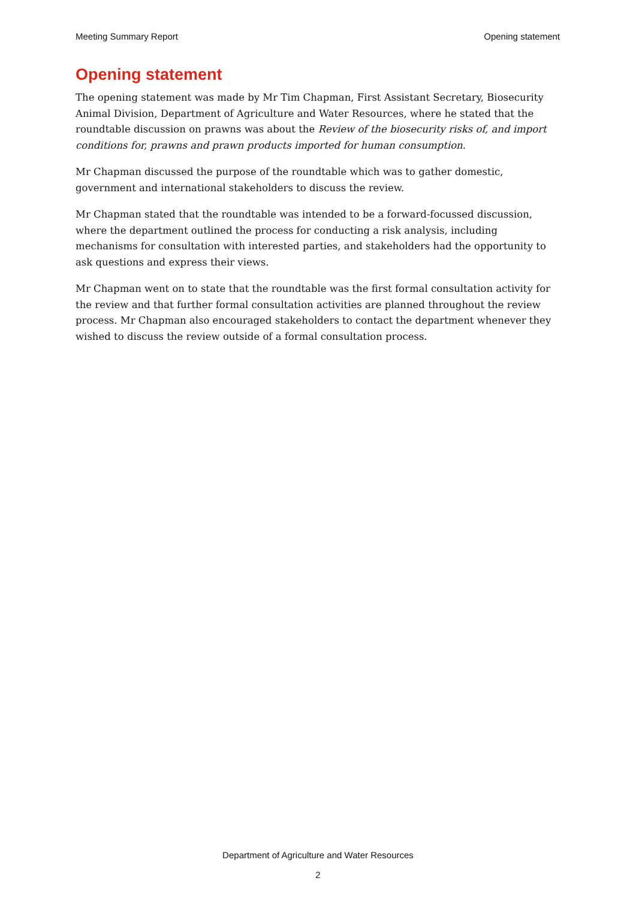Meeting Summary Report Opening statement
Opening statement
The opening statement was made by Mr Tim Chapman, First Assistant Secretary, Biosecurity Animal Division, Department of Agriculture and Water Resources, where he stated that the roundtable discussion on prawns was about the Review of the biosecurity risks of, and import conditions for, prawns and prawn products imported for human consumption.
Mr Chapman discussed the purpose of the roundtable which was to gather domestic, government and international stakeholders to discuss the review.
Mr Chapman stated that the roundtable was intended to be a forward-focussed discussion, where the department outlined the process for conducting a risk analysis, including mechanisms for consultation with interested parties, and stakeholders had the opportunity to ask questions and express their views.
Mr Chapman went on to state that the roundtable was the first formal consultation activity for the review and that further formal consultation activities are planned throughout the review process. Mr Chapman also encouraged stakeholders to contact the department whenever they wished to discuss the review outside of a formal consultation process.
Department of Agriculture and Water Resources
2